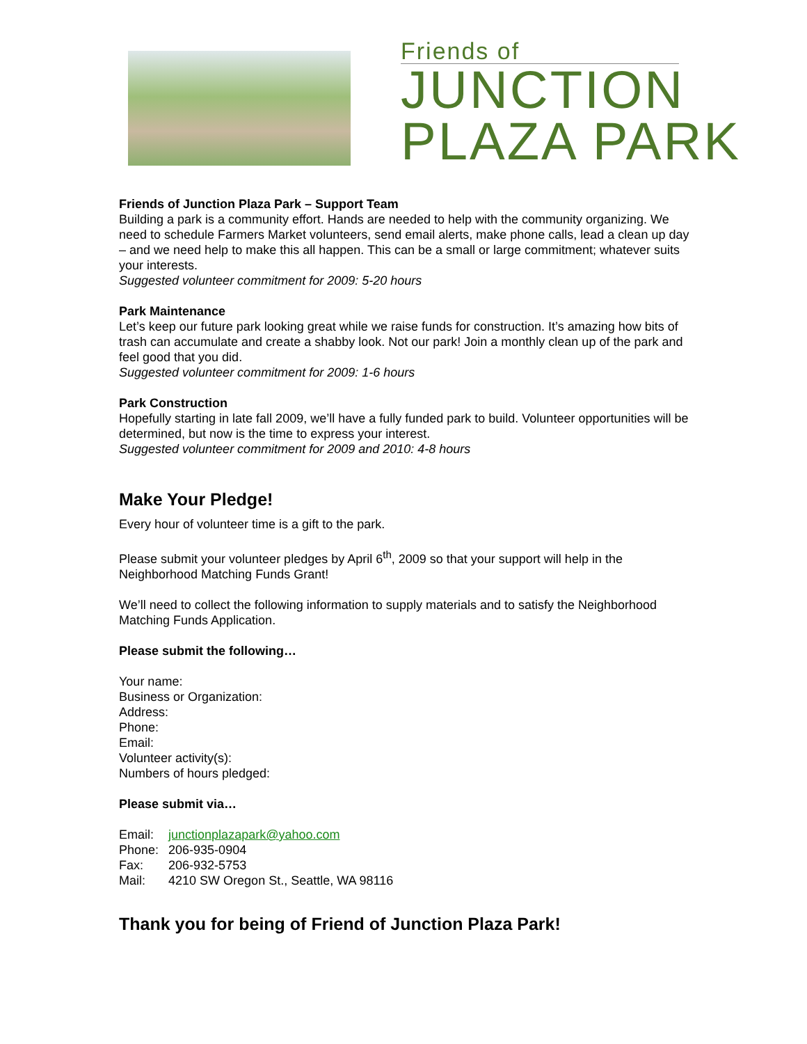Friends of
JUNCTION
PLAZA PARK
Friends of Junction Plaza Park – Support Team
Building a park is a community effort. Hands are needed to help with the community organizing. We need to schedule Farmers Market volunteers, send email alerts, make phone calls, lead a clean up day – and we need help to make this all happen. This can be a small or large commitment; whatever suits your interests.
Suggested volunteer commitment for 2009: 5-20 hours
Park Maintenance
Let’s keep our future park looking great while we raise funds for construction. It’s amazing how bits of trash can accumulate and create a shabby look. Not our park! Join a monthly clean up of the park and feel good that you did.
Suggested volunteer commitment for 2009: 1-6 hours
Park Construction
Hopefully starting in late fall 2009, we’ll have a fully funded park to build. Volunteer opportunities will be determined, but now is the time to express your interest.
Suggested volunteer commitment for 2009 and 2010: 4-8 hours
Make Your Pledge!
Every hour of volunteer time is a gift to the park.
Please submit your volunteer pledges by April 6<sup>th</sup>, 2009 so that your support will help in the Neighborhood Matching Funds Grant!
We’ll need to collect the following information to supply materials and to satisfy the Neighborhood Matching Funds Application.
Please submit the following…
Your name:
Business or Organization:
Address:
Phone:
Email:
Volunteer activity(s):
Numbers of hours pledged:
Please submit via…
| Email: | junctionplazapark@yahoo.com |
| Phone: | 206-935-0904 |
| Fax: | 206-932-5753 |
| Mail: | 4210 SW Oregon St., Seattle, WA 98116 |
Thank you for being of Friend of Junction Plaza Park!